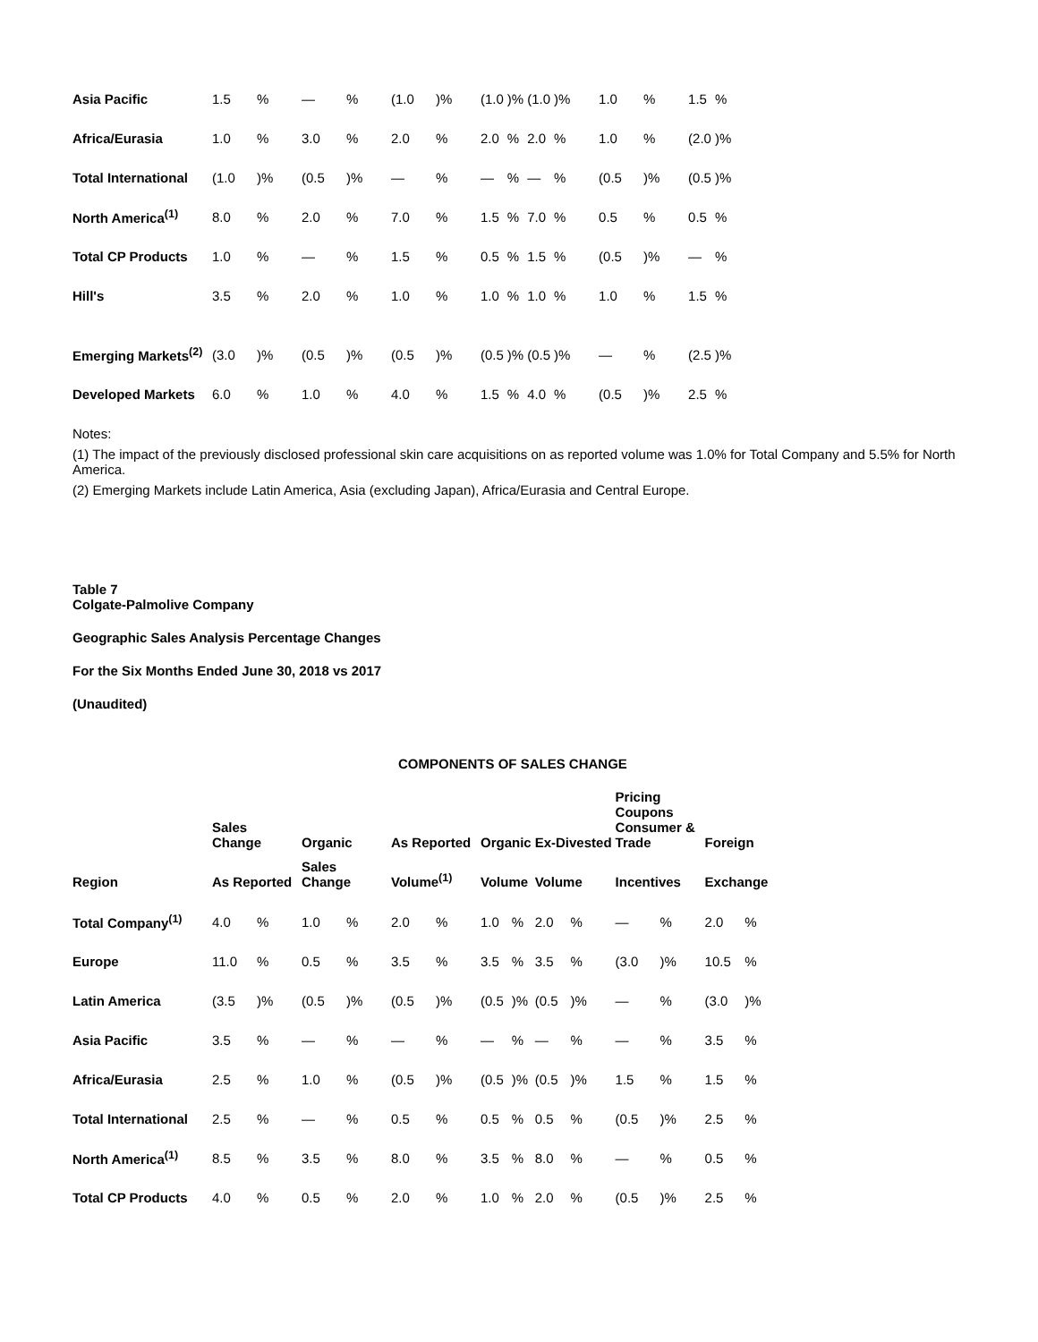| Asia Pacific | 1.5 | % | — | % | (1.0 | )% | (1.0 | )% | (1.0 | )% | 1.0 | % | 1.5 | % |
| Africa/Eurasia | 1.0 | % | 3.0 | % | 2.0 | % | 2.0 | % | 2.0 | % | 1.0 | % | (2.0 | )% |
| Total International | (1.0 | )% | (0.5 | )% | — | % | — | % | — | % | (0.5 | )% | (0.5 | )% |
| North America<sup>(1)</sup> | 8.0 | % | 2.0 | % | 7.0 | % | 1.5 | % | 7.0 | % | 0.5 | % | 0.5 | % |
| Total CP Products | 1.0 | % | — | % | 1.5 | % | 0.5 | % | 1.5 | % | (0.5 | )% | — | % |
| Hill's | 3.5 | % | 2.0 | % | 1.0 | % | 1.0 | % | 1.0 | % | 1.0 | % | 1.5 | % |
| Emerging Markets<sup>(2)</sup> | (3.0 | )% | (0.5 | )% | (0.5 | )% | (0.5 | )% | (0.5 | )% | — | % | (2.5 | )% |
| Developed Markets | 6.0 | % | 1.0 | % | 4.0 | % | 1.5 | % | 4.0 | % | (0.5 | )% | 2.5 | % |
Notes:
(1) The impact of the previously disclosed professional skin care acquisitions on as reported volume was 1.0% for Total Company and 5.5% for North America.
(2) Emerging Markets include Latin America, Asia (excluding Japan), Africa/Eurasia and Central Europe.
Table 7
Colgate-Palmolive Company
Geographic Sales Analysis Percentage Changes
For the Six Months Ended June 30, 2018 vs 2017
(Unaudited)
COMPONENTS OF SALES CHANGE
| | Sales Change | | Organic | | As Reported | | Organic | | Ex-Divested | | Pricing Coupons Consumer & Trade | | Foreign | |
| --- | --- | --- | --- | --- | --- | --- | --- | --- | --- | --- | --- | --- | --- | --- |
| Region | As Reported | | Sales Change | | Volume<sup>(1)</sup> | | Volume | | Volume | | Incentives | | Exchange | |
| Total Company<sup>(1)</sup> | 4.0 | % | 1.0 | % | 2.0 | % | 1.0 | % | 2.0 | % | — | % | 2.0 | % |
| Europe | 11.0 | % | 0.5 | % | 3.5 | % | 3.5 | % | 3.5 | % | (3.0 | )% | 10.5 | % |
| Latin America | (3.5 | )% | (0.5 | )% | (0.5 | )% | (0.5 | )% | (0.5 | )% | — | % | (3.0 | )% |
| Asia Pacific | 3.5 | % | — | % | — | % | — | % | — | % | — | % | 3.5 | % |
| Africa/Eurasia | 2.5 | % | 1.0 | % | (0.5 | )% | (0.5 | )% | (0.5 | )% | 1.5 | % | 1.5 | % |
| Total International | 2.5 | % | — | % | 0.5 | % | 0.5 | % | 0.5 | % | (0.5 | )% | 2.5 | % |
| North America<sup>(1)</sup> | 8.5 | % | 3.5 | % | 8.0 | % | 3.5 | % | 8.0 | % | — | % | 0.5 | % |
| Total CP Products | 4.0 | % | 0.5 | % | 2.0 | % | 1.0 | % | 2.0 | % | (0.5 | )% | 2.5 | % |